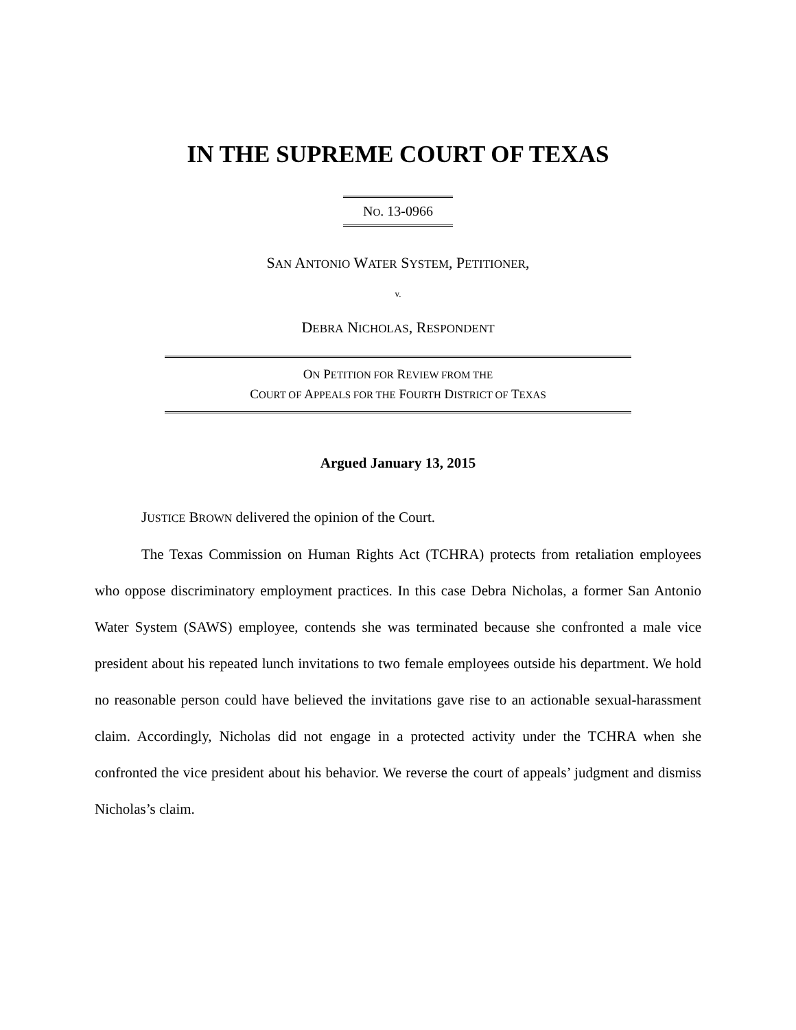IN THE SUPREME COURT OF TEXAS
NO. 13-0966
SAN ANTONIO WATER SYSTEM, PETITIONER,
v.
DEBRA NICHOLAS, RESPONDENT
ON PETITION FOR REVIEW FROM THE
COURT OF APPEALS FOR THE FOURTH DISTRICT OF TEXAS
Argued January 13, 2015
JUSTICE BROWN delivered the opinion of the Court.
The Texas Commission on Human Rights Act (TCHRA) protects from retaliation employees who oppose discriminatory employment practices. In this case Debra Nicholas, a former San Antonio Water System (SAWS) employee, contends she was terminated because she confronted a male vice president about his repeated lunch invitations to two female employees outside his department. We hold no reasonable person could have believed the invitations gave rise to an actionable sexual-harassment claim. Accordingly, Nicholas did not engage in a protected activity under the TCHRA when she confronted the vice president about his behavior. We reverse the court of appeals’ judgment and dismiss Nicholas’s claim.